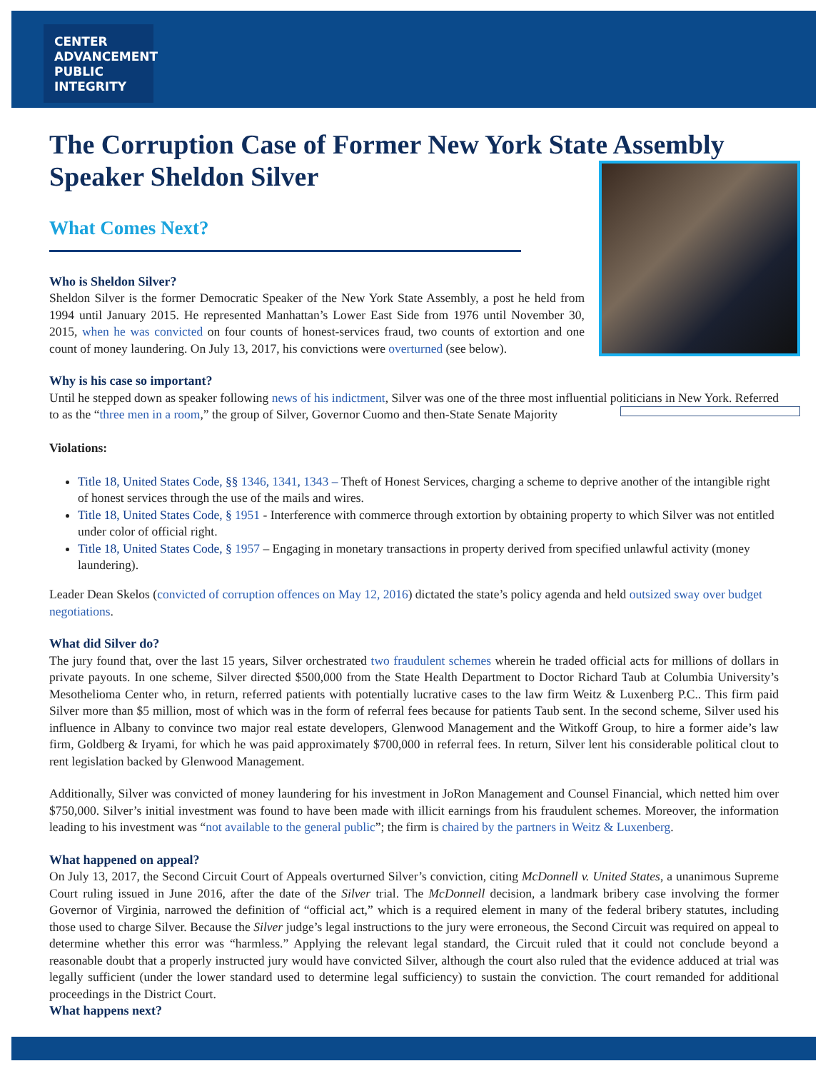CENTER
ADVANCEMENT
PUBLIC
INTEGRITY
The Corruption Case of Former New York State Assembly Speaker Sheldon Silver
What Comes Next?
Who is Sheldon Silver?
Sheldon Silver is the former Democratic Speaker of the New York State Assembly, a post he held from 1994 until January 2015. He represented Manhattan’s Lower East Side from 1976 until November 30, 2015, when he was convicted on four counts of honest-services fraud, two counts of extortion and one count of money laundering. On July 13, 2017, his convictions were overturned (see below).
Why is his case so important?
Until he stepped down as speaker following news of his indictment, Silver was one of the three most influential politicians in New York. Referred to as the “three men in a room,” the group of Silver, Governor Cuomo and then-State Senate Majority
Violations:
Title 18, United States Code, §§ 1346, 1341, 1343 – Theft of Honest Services, charging a scheme to deprive another of the intangible right of honest services through the use of the mails and wires.
Title 18, United States Code, § 1951 - Interference with commerce through extortion by obtaining property to which Silver was not entitled under color of official right.
Title 18, United States Code, § 1957 – Engaging in monetary transactions in property derived from specified unlawful activity (money laundering).
Leader Dean Skelos (convicted of corruption offences on May 12, 2016) dictated the state’s policy agenda and held outsized sway over budget negotiations.
What did Silver do?
The jury found that, over the last 15 years, Silver orchestrated two fraudulent schemes wherein he traded official acts for millions of dollars in private payouts. In one scheme, Silver directed $500,000 from the State Health Department to Doctor Richard Taub at Columbia University’s Mesothelioma Center who, in return, referred patients with potentially lucrative cases to the law firm Weitz & Luxenberg P.C.. This firm paid Silver more than $5 million, most of which was in the form of referral fees because for patients Taub sent. In the second scheme, Silver used his influence in Albany to convince two major real estate developers, Glenwood Management and the Witkoff Group, to hire a former aide’s law firm, Goldberg & Iryami, for which he was paid approximately $700,000 in referral fees. In return, Silver lent his considerable political clout to rent legislation backed by Glenwood Management.
Additionally, Silver was convicted of money laundering for his investment in JoRon Management and Counsel Financial, which netted him over $750,000. Silver’s initial investment was found to have been made with illicit earnings from his fraudulent schemes. Moreover, the information leading to his investment was “not available to the general public”; the firm is chaired by the partners in Weitz & Luxenberg.
What happened on appeal?
On July 13, 2017, the Second Circuit Court of Appeals overturned Silver’s conviction, citing McDonnell v. United States, a unanimous Supreme Court ruling issued in June 2016, after the date of the Silver trial. The McDonnell decision, a landmark bribery case involving the former Governor of Virginia, narrowed the definition of “official act,” which is a required element in many of the federal bribery statutes, including those used to charge Silver. Because the Silver judge’s legal instructions to the jury were erroneous, the Second Circuit was required on appeal to determine whether this error was “harmless.” Applying the relevant legal standard, the Circuit ruled that it could not conclude beyond a reasonable doubt that a properly instructed jury would have convicted Silver, although the court also ruled that the evidence adduced at trial was legally sufficient (under the lower standard used to determine legal sufficiency) to sustain the conviction. The court remanded for additional proceedings in the District Court.
What happens next?